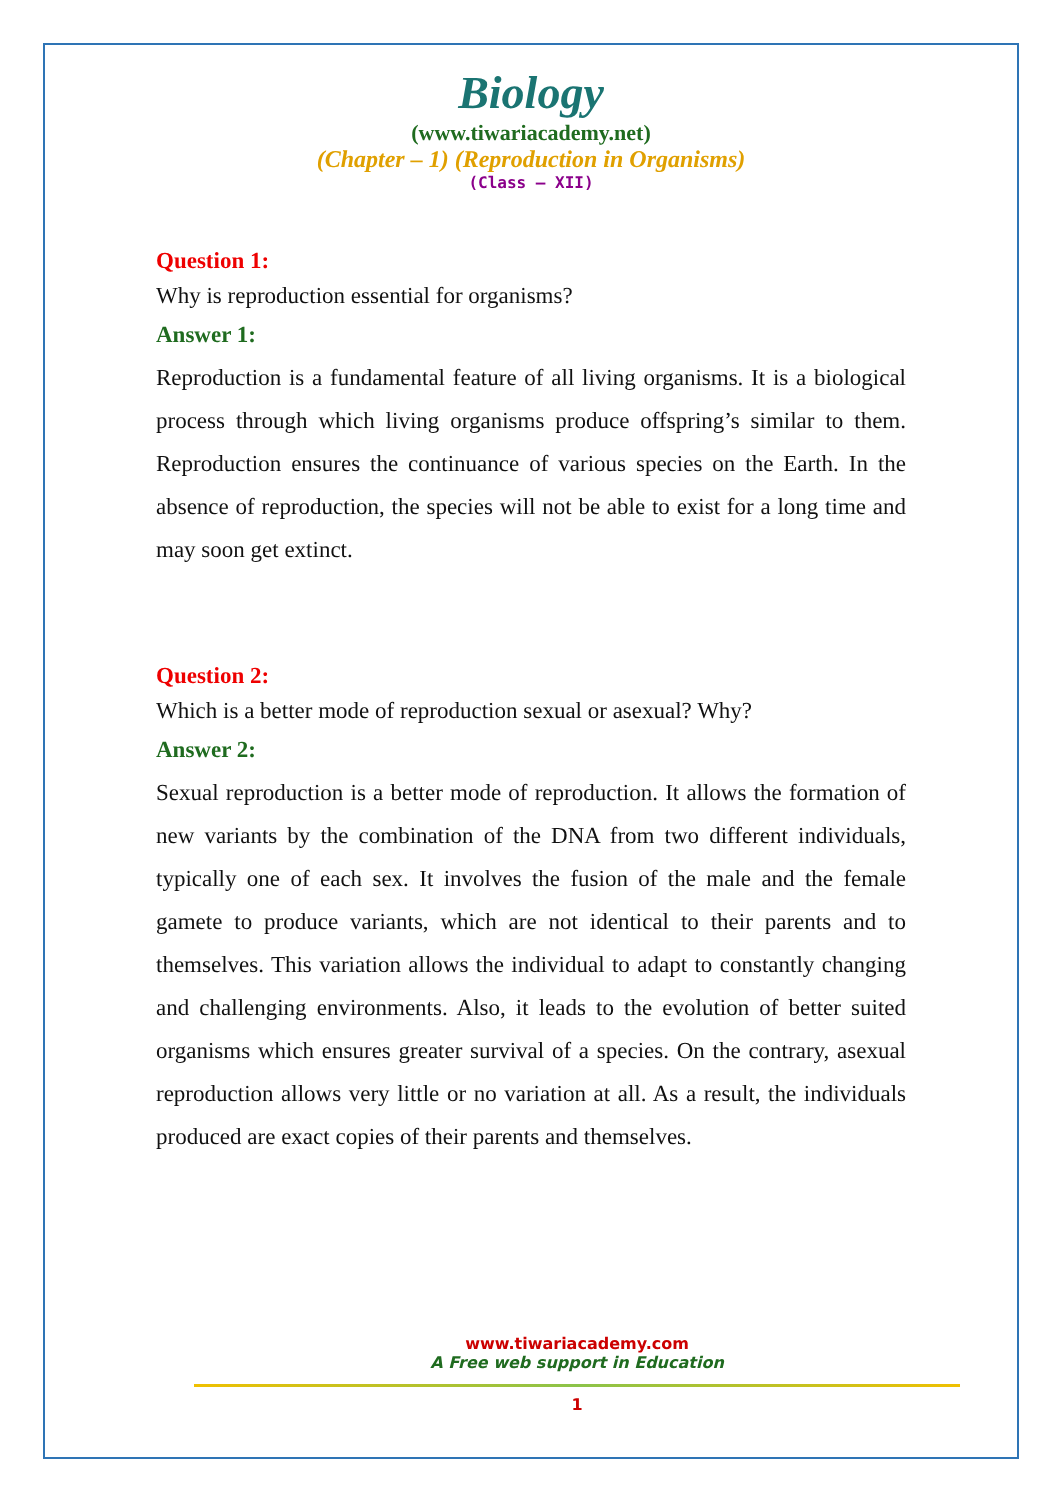Biology
(www.tiwariacademy.net)
(Chapter – 1) (Reproduction in Organisms)
(Class – XII)
Question 1:
Why is reproduction essential for organisms?
Answer 1:
Reproduction is a fundamental feature of all living organisms. It is a biological process through which living organisms produce offspring’s similar to them. Reproduction ensures the continuance of various species on the Earth. In the absence of reproduction, the species will not be able to exist for a long time and may soon get extinct.
Question 2:
Which is a better mode of reproduction sexual or asexual? Why?
Answer 2:
Sexual reproduction is a better mode of reproduction. It allows the formation of new variants by the combination of the DNA from two different individuals, typically one of each sex. It involves the fusion of the male and the female gamete to produce variants, which are not identical to their parents and to themselves. This variation allows the individual to adapt to constantly changing and challenging environments. Also, it leads to the evolution of better suited organisms which ensures greater survival of a species. On the contrary, asexual reproduction allows very little or no variation at all. As a result, the individuals produced are exact copies of their parents and themselves.
www.tiwariacademy.com
A Free web support in Education
1